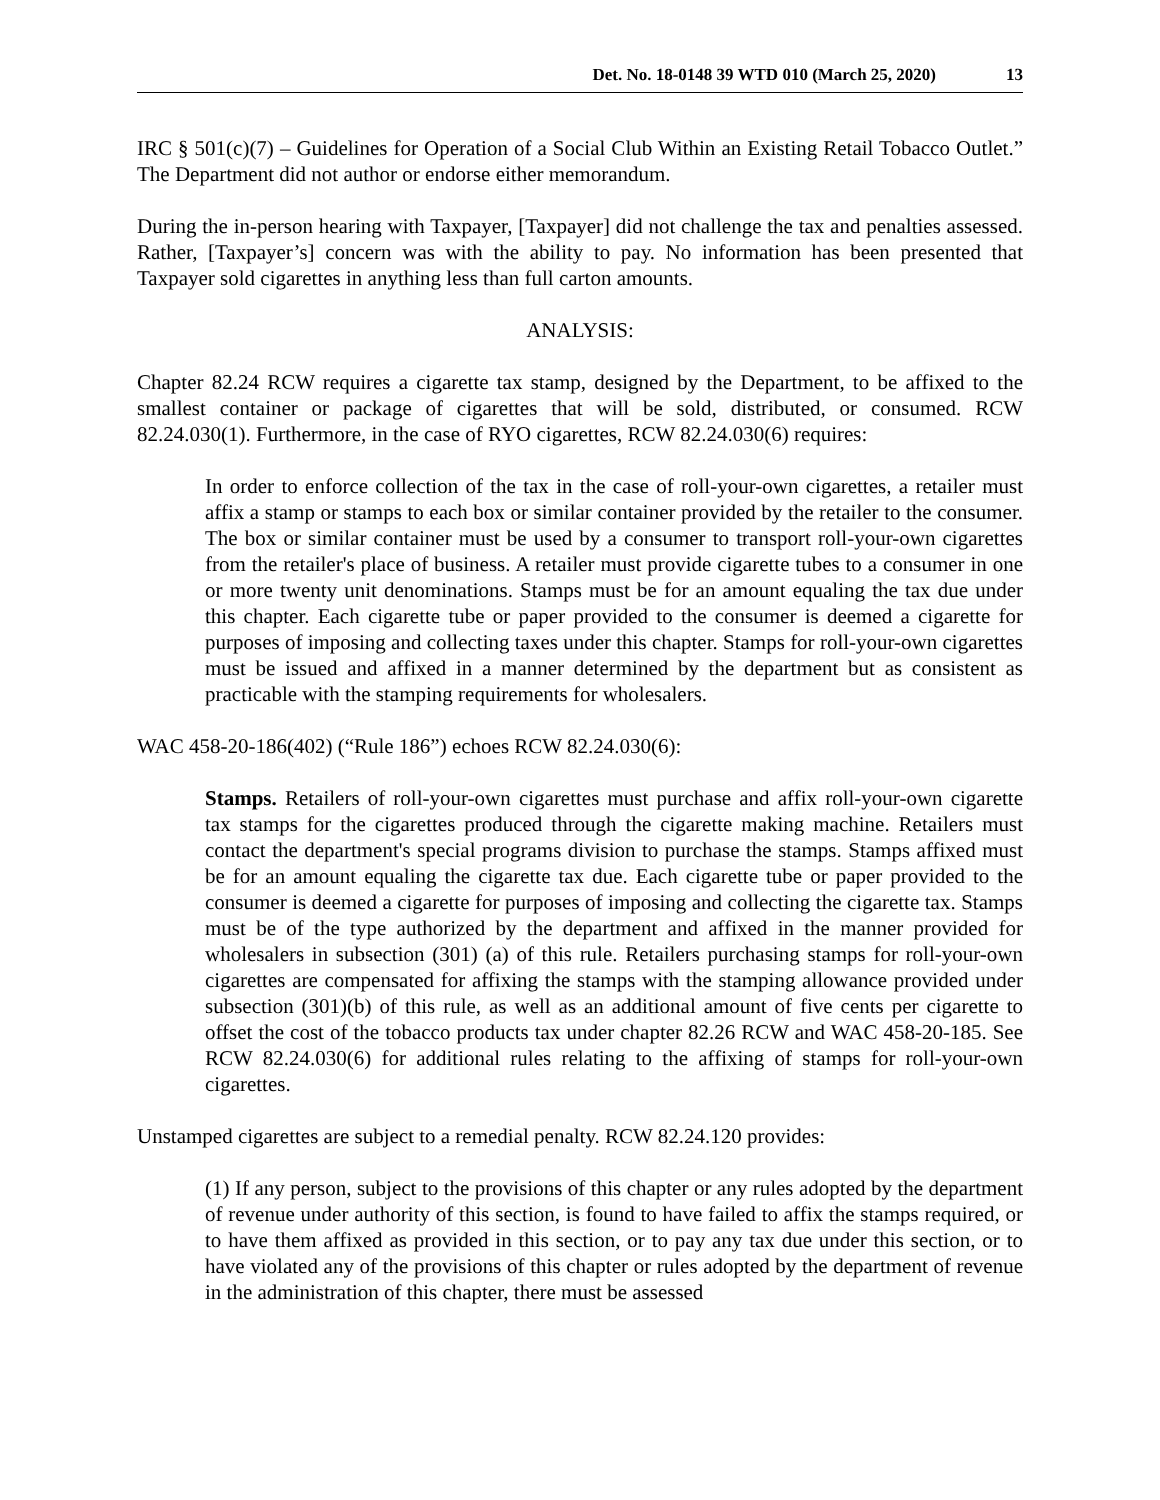Det. No. 18-0148 39 WTD 010 (March 25, 2020) 13
IRC § 501(c)(7) – Guidelines for Operation of a Social Club Within an Existing Retail Tobacco Outlet.” The Department did not author or endorse either memorandum.
During the in-person hearing with Taxpayer, [Taxpayer] did not challenge the tax and penalties assessed. Rather, [Taxpayer’s] concern was with the ability to pay. No information has been presented that Taxpayer sold cigarettes in anything less than full carton amounts.
ANALYSIS:
Chapter 82.24 RCW requires a cigarette tax stamp, designed by the Department, to be affixed to the smallest container or package of cigarettes that will be sold, distributed, or consumed. RCW 82.24.030(1). Furthermore, in the case of RYO cigarettes, RCW 82.24.030(6) requires:
In order to enforce collection of the tax in the case of roll-your-own cigarettes, a retailer must affix a stamp or stamps to each box or similar container provided by the retailer to the consumer. The box or similar container must be used by a consumer to transport roll-your-own cigarettes from the retailer's place of business. A retailer must provide cigarette tubes to a consumer in one or more twenty unit denominations. Stamps must be for an amount equaling the tax due under this chapter. Each cigarette tube or paper provided to the consumer is deemed a cigarette for purposes of imposing and collecting taxes under this chapter. Stamps for roll-your-own cigarettes must be issued and affixed in a manner determined by the department but as consistent as practicable with the stamping requirements for wholesalers.
WAC 458-20-186(402) (“Rule 186”) echoes RCW 82.24.030(6):
Stamps. Retailers of roll-your-own cigarettes must purchase and affix roll-your-own cigarette tax stamps for the cigarettes produced through the cigarette making machine. Retailers must contact the department's special programs division to purchase the stamps. Stamps affixed must be for an amount equaling the cigarette tax due. Each cigarette tube or paper provided to the consumer is deemed a cigarette for purposes of imposing and collecting the cigarette tax. Stamps must be of the type authorized by the department and affixed in the manner provided for wholesalers in subsection (301) (a) of this rule. Retailers purchasing stamps for roll-your-own cigarettes are compensated for affixing the stamps with the stamping allowance provided under subsection (301)(b) of this rule, as well as an additional amount of five cents per cigarette to offset the cost of the tobacco products tax under chapter 82.26 RCW and WAC 458-20-185. See RCW 82.24.030(6) for additional rules relating to the affixing of stamps for roll-your-own cigarettes.
Unstamped cigarettes are subject to a remedial penalty. RCW 82.24.120 provides:
(1) If any person, subject to the provisions of this chapter or any rules adopted by the department of revenue under authority of this section, is found to have failed to affix the stamps required, or to have them affixed as provided in this section, or to pay any tax due under this section, or to have violated any of the provisions of this chapter or rules adopted by the department of revenue in the administration of this chapter, there must be assessed